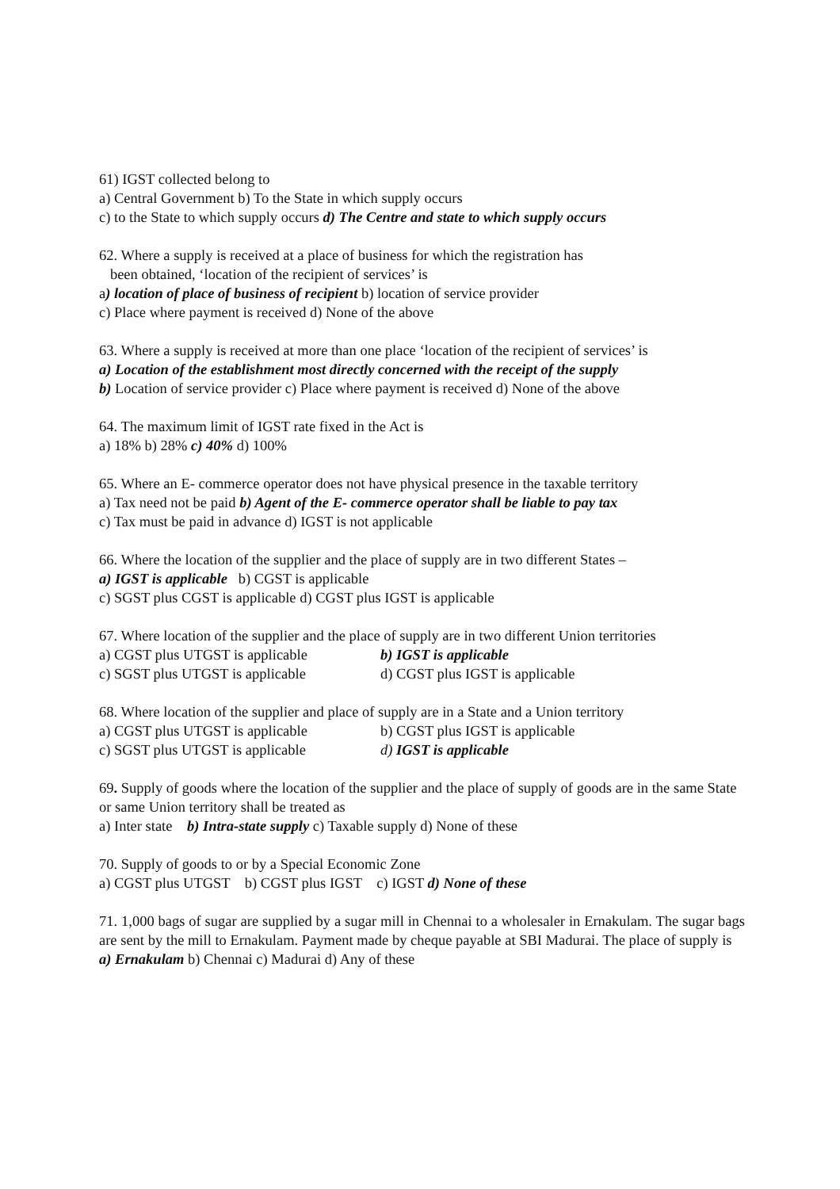61) IGST collected belong to
a) Central Government b) To the State in which supply occurs
c) to the State to which supply occurs d) The Centre and state to which supply occurs
62. Where a supply is received at a place of business for which the registration has
been obtained, ‘location of the recipient of services’ is
a) location of place of business of recipient b) location of service provider
c) Place where payment is received d) None of the above
63. Where a supply is received at more than one place ‘location of the recipient of services’ is
a) Location of the establishment most directly concerned with the receipt of the supply
b) Location of service provider c) Place where payment is received d) None of the above
64. The maximum limit of IGST rate fixed in the Act is
a) 18% b) 28% c) 40% d) 100%
65. Where an E- commerce operator does not have physical presence in the taxable territory
a) Tax need not be paid b) Agent of the E- commerce operator shall be liable to pay tax
c) Tax must be paid in advance d) IGST is not applicable
66. Where the location of the supplier and the place of supply are in two different States –
a) IGST is applicable b) CGST is applicable
c) SGST plus CGST is applicable d) CGST plus IGST is applicable
67. Where location of the supplier and the place of supply are in two different Union territories
a) CGST plus UTGST is applicable b) IGST is applicable c) SGST plus UTGST is applicable d) CGST plus IGST is applicable
68. Where location of the supplier and place of supply are in a State and a Union territory
a) CGST plus UTGST is applicable b) CGST plus IGST is applicable c) SGST plus UTGST is applicable d) IGST is applicable
69. Supply of goods where the location of the supplier and the place of supply of goods are in the same State or same Union territory shall be treated as
a) Inter state b) Intra-state supply c) Taxable supply d) None of these
70. Supply of goods to or by a Special Economic Zone
a) CGST plus UTGST b) CGST plus IGST c) IGST d) None of these
71. 1,000 bags of sugar are supplied by a sugar mill in Chennai to a wholesaler in Ernakulam. The sugar bags are sent by the mill to Ernakulam. Payment made by cheque payable at SBI Madurai. The place of supply is
a) Ernakulam b) Chennai c) Madurai d) Any of these